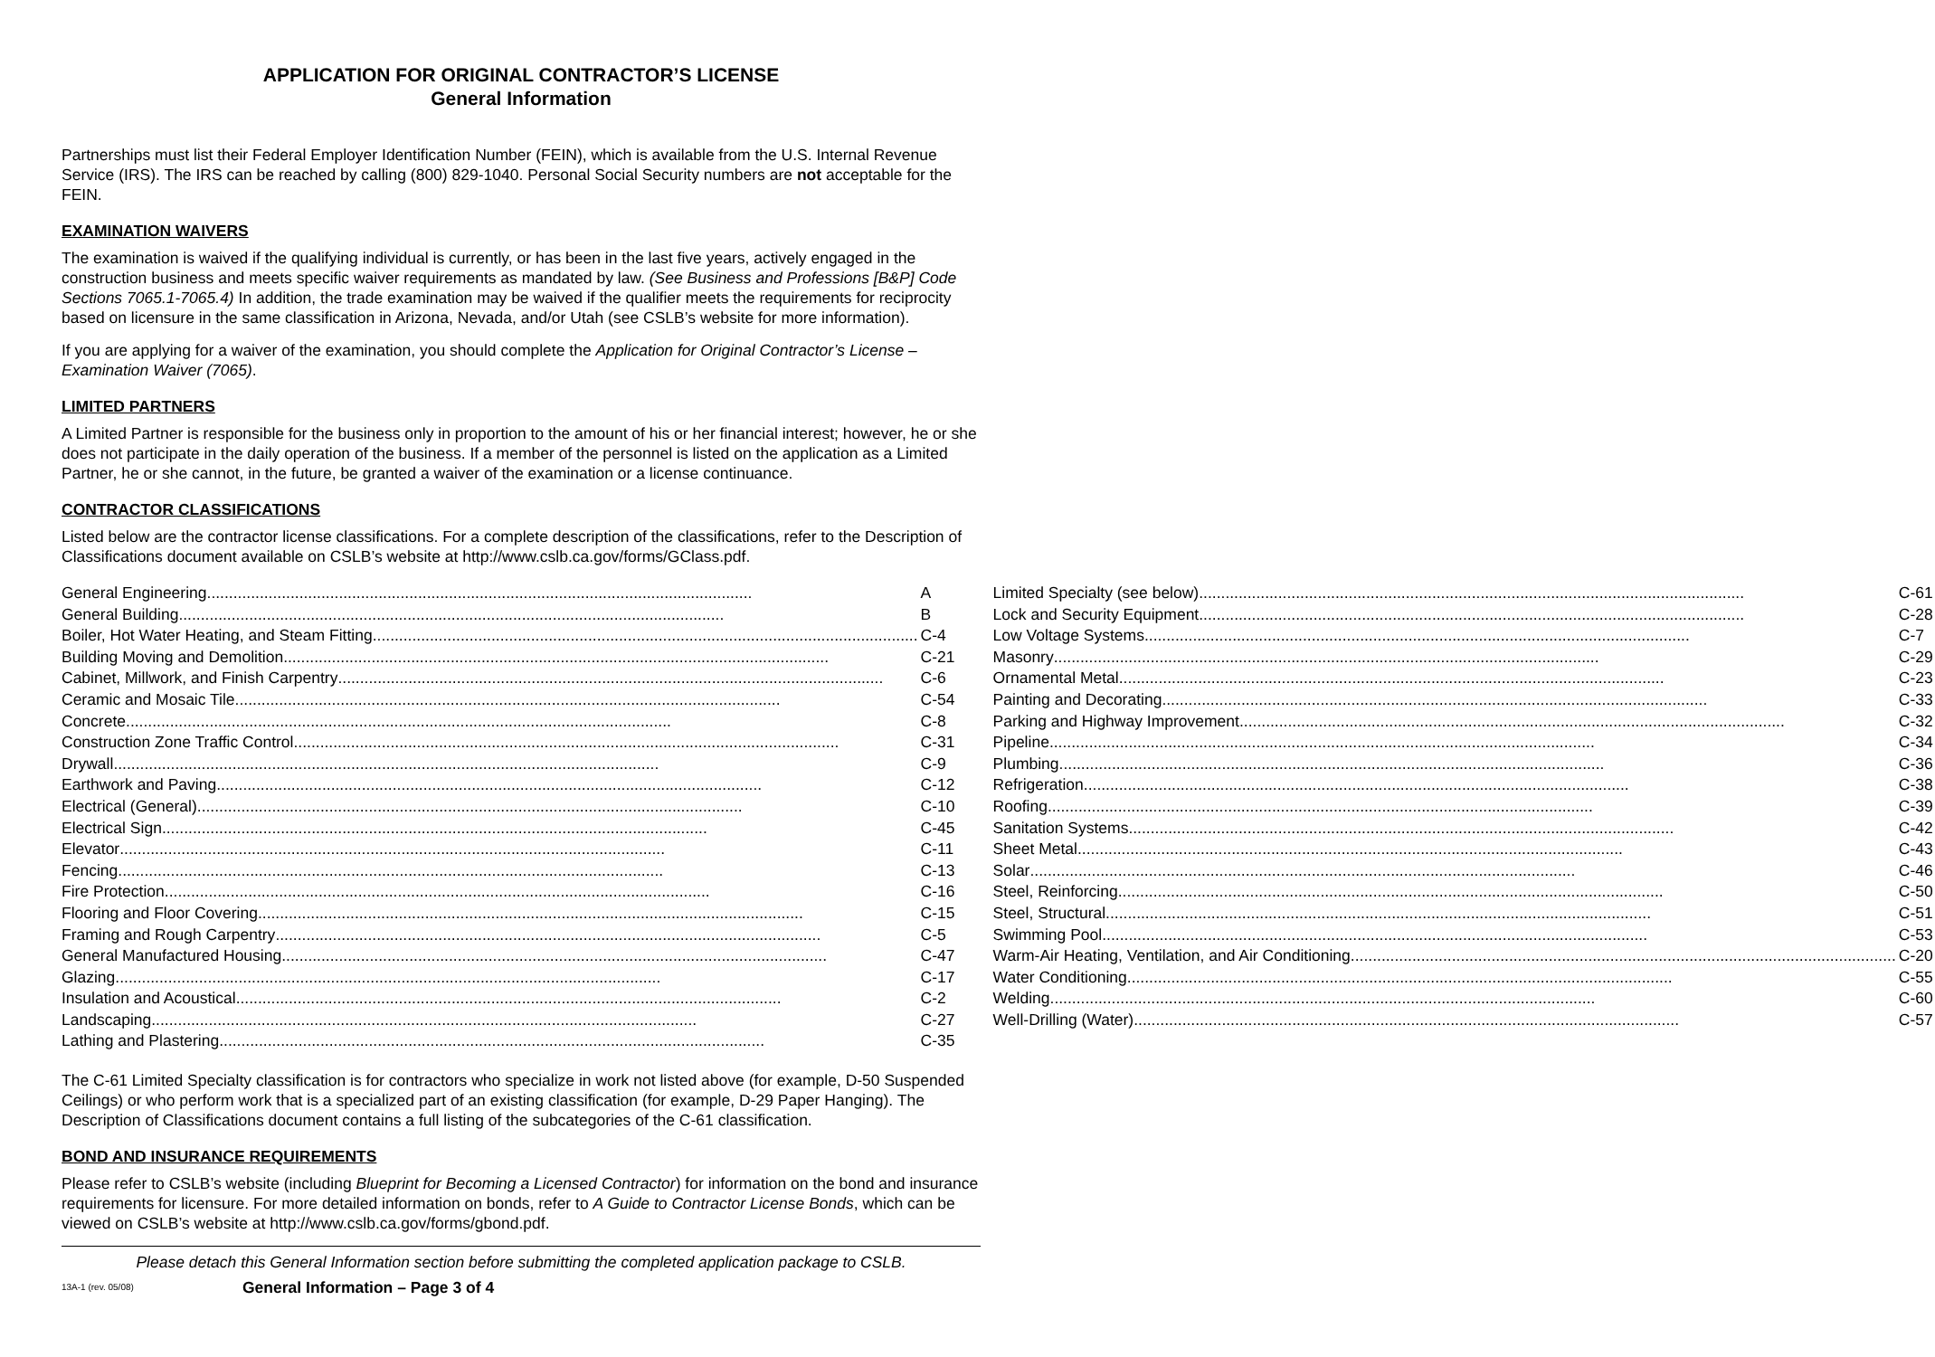APPLICATION FOR ORIGINAL CONTRACTOR’S LICENSE
General Information
Partnerships must list their Federal Employer Identification Number (FEIN), which is available from the U.S. Internal Revenue Service (IRS). The IRS can be reached by calling (800) 829-1040. Personal Social Security numbers are not acceptable for the FEIN.
EXAMINATION WAIVERS
The examination is waived if the qualifying individual is currently, or has been in the last five years, actively engaged in the construction business and meets specific waiver requirements as mandated by law. (See Business and Professions [B&P] Code Sections 7065.1-7065.4) In addition, the trade examination may be waived if the qualifier meets the requirements for reciprocity based on licensure in the same classification in Arizona, Nevada, and/or Utah (see CSLB’s website for more information).
If you are applying for a waiver of the examination, you should complete the Application for Original Contractor’s License – Examination Waiver (7065).
LIMITED PARTNERS
A Limited Partner is responsible for the business only in proportion to the amount of his or her financial interest; however, he or she does not participate in the daily operation of the business. If a member of the personnel is listed on the application as a Limited Partner, he or she cannot, in the future, be granted a waiver of the examination or a license continuance.
CONTRACTOR CLASSIFICATIONS
Listed below are the contractor license classifications. For a complete description of the classifications, refer to the Description of Classifications document available on CSLB’s website at http://www.cslb.ca.gov/forms/GClass.pdf.
General Engineering A
General Building B
Boiler, Hot Water Heating, and Steam Fitting C-4
Building Moving and Demolition C-21
Cabinet, Millwork, and Finish Carpentry C-6
Ceramic and Mosaic Tile C-54
Concrete C-8
Construction Zone Traffic Control C-31
Drywall C-9
Earthwork and Paving C-12
Electrical (General) C-10
Electrical Sign C-45
Elevator C-11
Fencing C-13
Fire Protection C-16
Flooring and Floor Covering C-15
Framing and Rough Carpentry C-5
General Manufactured Housing C-47
Glazing C-17
Insulation and Acoustical C-2
Landscaping C-27
Lathing and Plastering C-35
Limited Specialty (see below) C-61
Lock and Security Equipment C-28
Low Voltage Systems C-7
Masonry C-29
Ornamental Metal C-23
Painting and Decorating C-33
Parking and Highway Improvement C-32
Pipeline C-34
Plumbing C-36
Refrigeration C-38
Roofing C-39
Sanitation Systems C-42
Sheet Metal C-43
Solar C-46
Steel, Reinforcing C-50
Steel, Structural C-51
Swimming Pool C-53
Warm-Air Heating, Ventilation, and Air Conditioning C-20
Water Conditioning C-55
Welding C-60
Well-Drilling (Water) C-57
The C-61 Limited Specialty classification is for contractors who specialize in work not listed above (for example, D-50 Suspended Ceilings) or who perform work that is a specialized part of an existing classification (for example, D-29 Paper Hanging). The Description of Classifications document contains a full listing of the subcategories of the C-61 classification.
BOND AND INSURANCE REQUIREMENTS
Please refer to CSLB’s website (including Blueprint for Becoming a Licensed Contractor) for information on the bond and insurance requirements for licensure. For more detailed information on bonds, refer to A Guide to Contractor License Bonds, which can be viewed on CSLB’s website at http://www.cslb.ca.gov/forms/gbond.pdf.
Please detach this General Information section before submitting the completed application package to CSLB.
13A-1 (rev. 05/08) General Information – Page 3 of 4